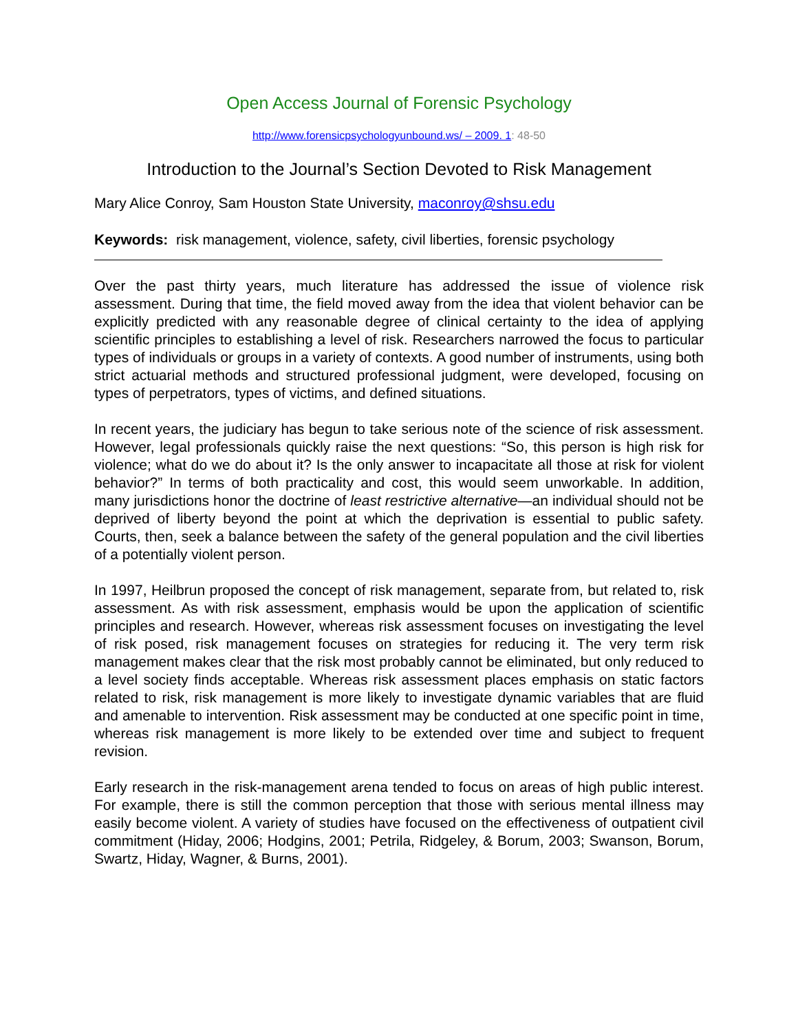Open Access Journal of Forensic Psychology
http://www.forensicpsychologyunbound.ws/ – 2009. 1: 48-50
Introduction to the Journal’s Section Devoted to Risk Management
Mary Alice Conroy, Sam Houston State University, maconroy@shsu.edu
Keywords: risk management, violence, safety, civil liberties, forensic psychology
Over the past thirty years, much literature has addressed the issue of violence risk assessment. During that time, the field moved away from the idea that violent behavior can be explicitly predicted with any reasonable degree of clinical certainty to the idea of applying scientific principles to establishing a level of risk. Researchers narrowed the focus to particular types of individuals or groups in a variety of contexts. A good number of instruments, using both strict actuarial methods and structured professional judgment, were developed, focusing on types of perpetrators, types of victims, and defined situations.
In recent years, the judiciary has begun to take serious note of the science of risk assessment. However, legal professionals quickly raise the next questions: “So, this person is high risk for violence; what do we do about it? Is the only answer to incapacitate all those at risk for violent behavior?” In terms of both practicality and cost, this would seem unworkable. In addition, many jurisdictions honor the doctrine of least restrictive alternative—an individual should not be deprived of liberty beyond the point at which the deprivation is essential to public safety. Courts, then, seek a balance between the safety of the general population and the civil liberties of a potentially violent person.
In 1997, Heilbrun proposed the concept of risk management, separate from, but related to, risk assessment. As with risk assessment, emphasis would be upon the application of scientific principles and research. However, whereas risk assessment focuses on investigating the level of risk posed, risk management focuses on strategies for reducing it. The very term risk management makes clear that the risk most probably cannot be eliminated, but only reduced to a level society finds acceptable. Whereas risk assessment places emphasis on static factors related to risk, risk management is more likely to investigate dynamic variables that are fluid and amenable to intervention. Risk assessment may be conducted at one specific point in time, whereas risk management is more likely to be extended over time and subject to frequent revision.
Early research in the risk-management arena tended to focus on areas of high public interest. For example, there is still the common perception that those with serious mental illness may easily become violent. A variety of studies have focused on the effectiveness of outpatient civil commitment (Hiday, 2006; Hodgins, 2001; Petrila, Ridgeley, & Borum, 2003; Swanson, Borum, Swartz, Hiday, Wagner, & Burns, 2001).